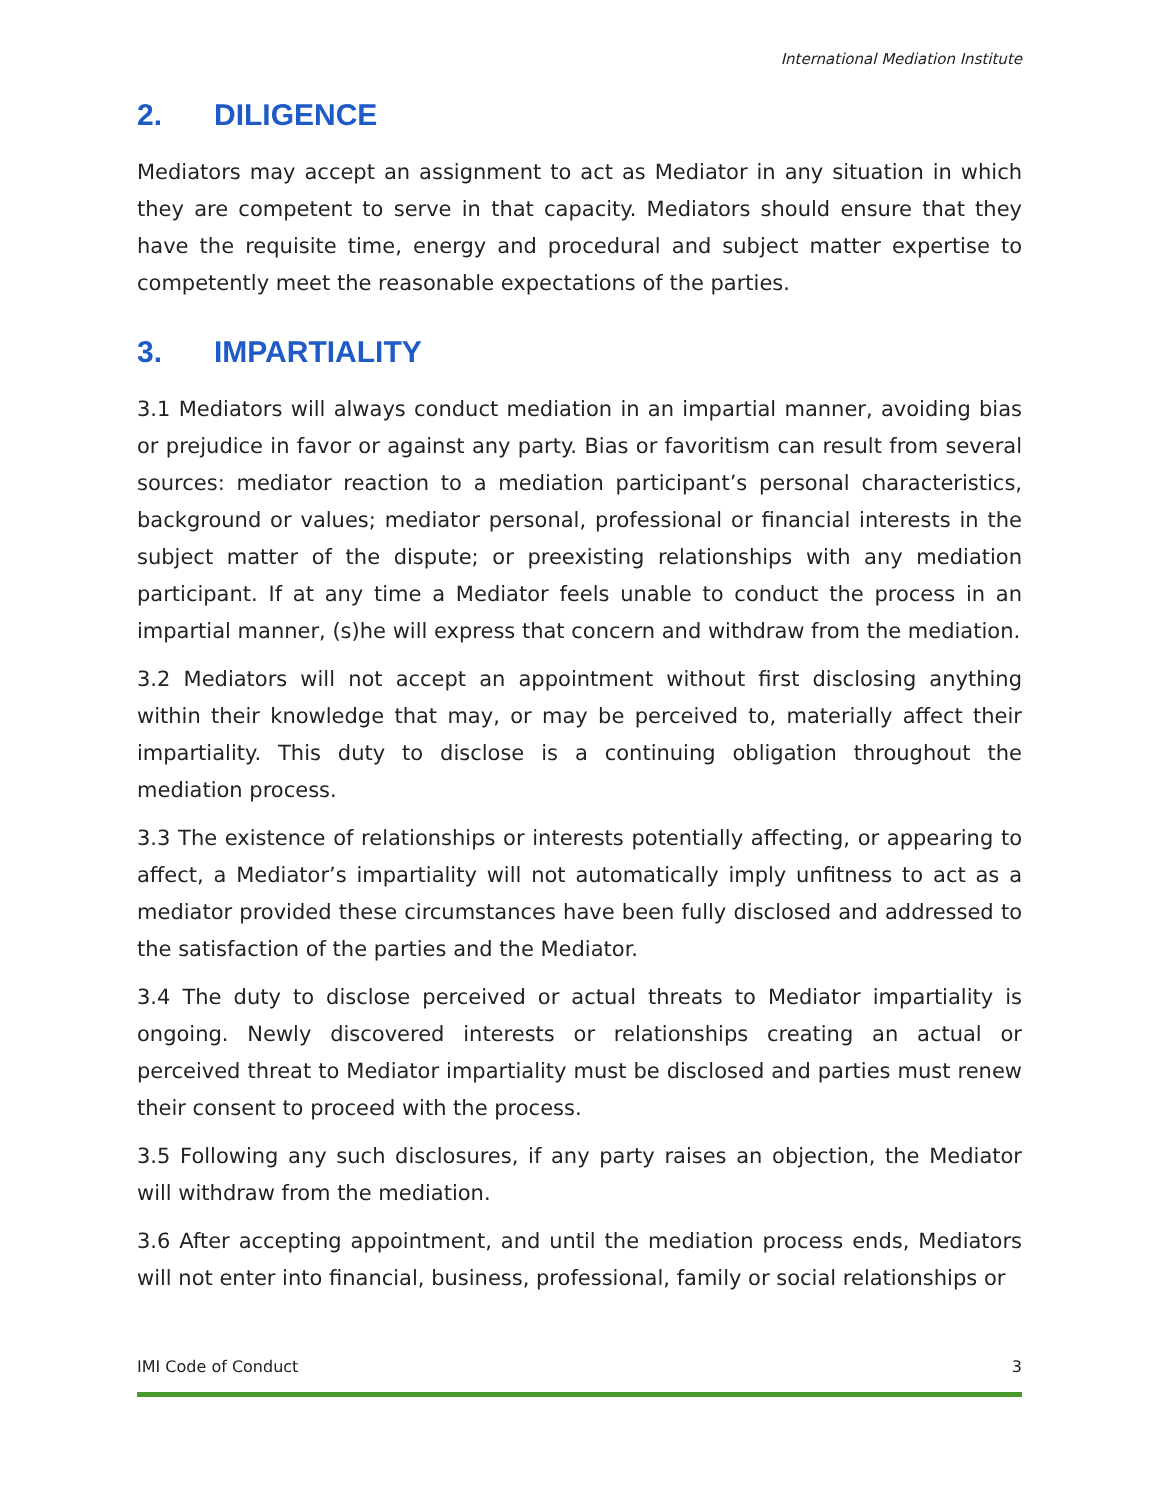International Mediation Institute
2. DILIGENCE
Mediators may accept an assignment to act as Mediator in any situation in which they are competent to serve in that capacity. Mediators should ensure that they have the requisite time, energy and procedural and subject matter expertise to competently meet the reasonable expectations of the parties.
3. IMPARTIALITY
3.1 Mediators will always conduct mediation in an impartial manner, avoiding bias or prejudice in favor or against any party. Bias or favoritism can result from several sources: mediator reaction to a mediation participant’s personal characteristics, background or values; mediator personal, professional or financial interests in the subject matter of the dispute; or preexisting relationships with any mediation participant. If at any time a Mediator feels unable to conduct the process in an impartial manner, (s)he will express that concern and withdraw from the mediation.
3.2 Mediators will not accept an appointment without first disclosing anything within their knowledge that may, or may be perceived to, materially affect their impartiality. This duty to disclose is a continuing obligation throughout the mediation process.
3.3 The existence of relationships or interests potentially affecting, or appearing to affect, a Mediator’s impartiality will not automatically imply unfitness to act as a mediator provided these circumstances have been fully disclosed and addressed to the satisfaction of the parties and the Mediator.
3.4 The duty to disclose perceived or actual threats to Mediator impartiality is ongoing. Newly discovered interests or relationships creating an actual or perceived threat to Mediator impartiality must be disclosed and parties must renew their consent to proceed with the process.
3.5 Following any such disclosures, if any party raises an objection, the Mediator will withdraw from the mediation.
3.6 After accepting appointment, and until the mediation process ends, Mediators will not enter into financial, business, professional, family or social relationships or
IMI Code of Conduct 3